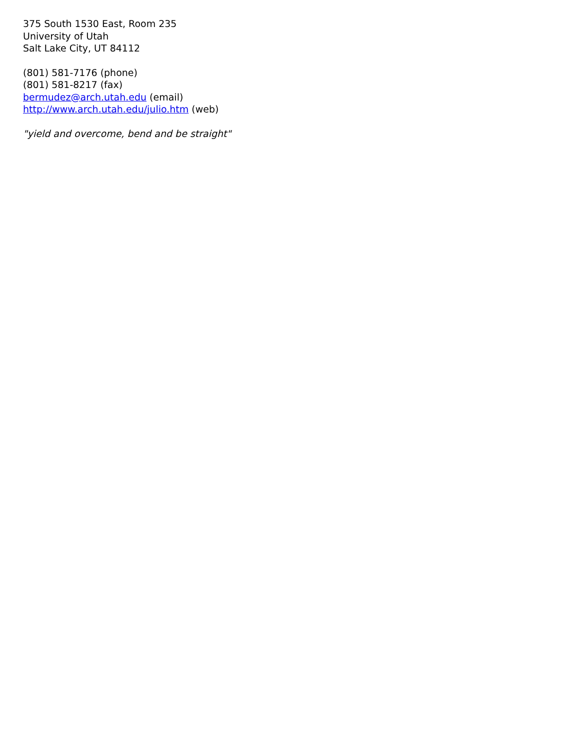375 South 1530 East, Room 235
University of Utah
Salt Lake City, UT 84112
(801) 581-7176 (phone)
(801) 581-8217 (fax)
bermudez@arch.utah.edu (email)
http://www.arch.utah.edu/julio.htm (web)
"yield and overcome, bend and be straight"